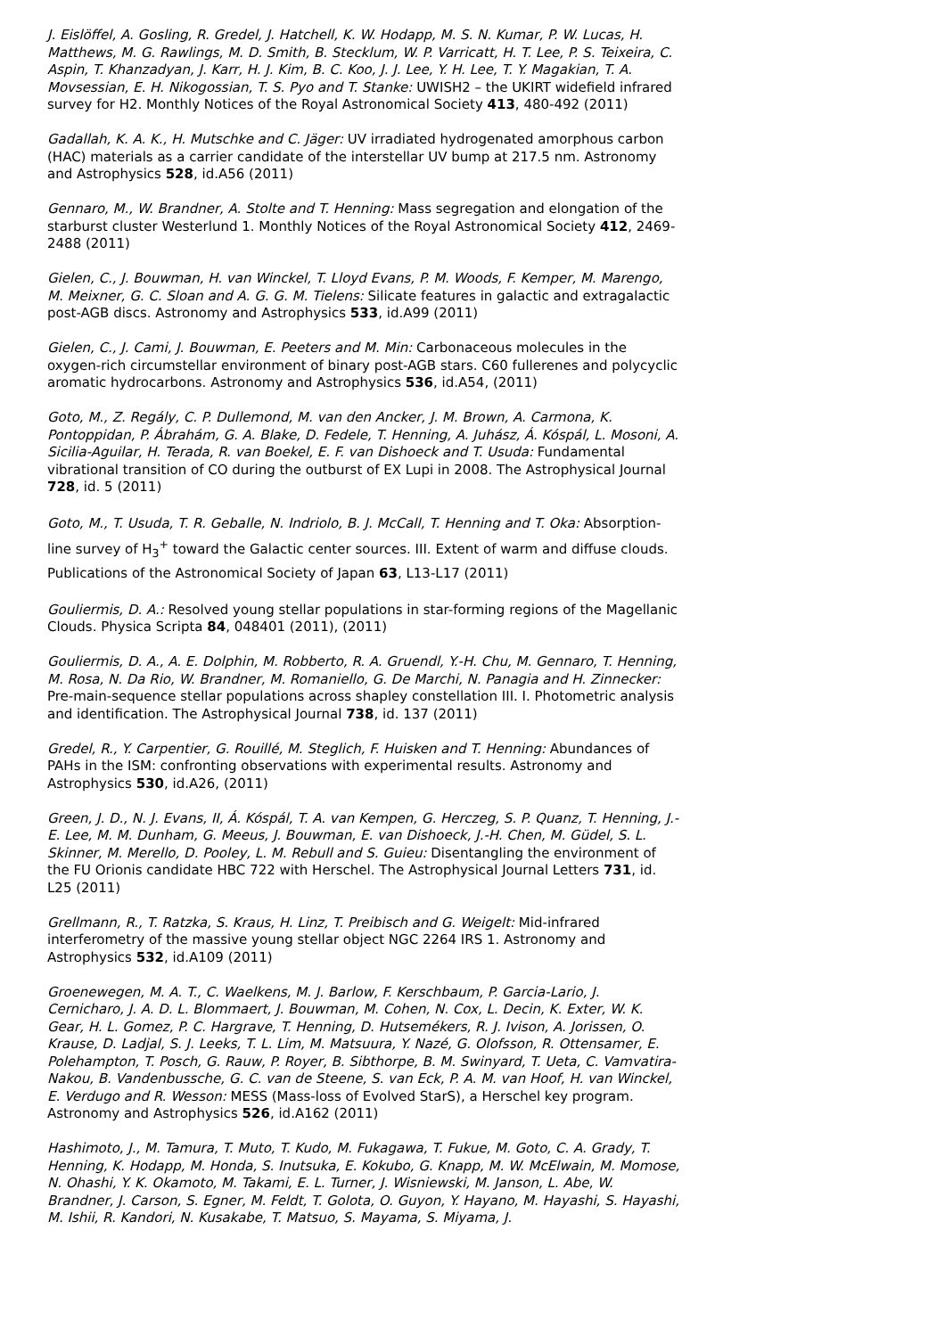J. Eislöffel, A. Gosling, R. Gredel, J. Hatchell, K. W. Hodapp, M. S. N. Kumar, P. W. Lucas, H. Matthews, M. G. Rawlings, M. D. Smith, B. Stecklum, W. P. Varricatt, H. T. Lee, P. S. Teixeira, C. Aspin, T. Khanzadyan, J. Karr, H. J. Kim, B. C. Koo, J. J. Lee, Y. H. Lee, T. Y. Magakian, T. A. Movsessian, E. H. Nikogossian, T. S. Pyo and T. Stanke: UWISH2 – the UKIRT widefield infrared survey for H2. Monthly Notices of the Royal Astronomical Society 413, 480-492 (2011)
Gadallah, K. A. K., H. Mutschke and C. Jäger: UV irradiated hydrogenated amorphous carbon (HAC) materials as a carrier candidate of the interstellar UV bump at 217.5 nm. Astronomy and Astrophysics 528, id.A56 (2011)
Gennaro, M., W. Brandner, A. Stolte and T. Henning: Mass segregation and elongation of the starburst cluster Westerlund 1. Monthly Notices of the Royal Astronomical Society 412, 2469-2488 (2011)
Gielen, C., J. Bouwman, H. van Winckel, T. Lloyd Evans, P. M. Woods, F. Kemper, M. Marengo, M. Meixner, G. C. Sloan and A. G. G. M. Tielens: Silicate features in galactic and extragalactic post-AGB discs. Astronomy and Astrophysics 533, id.A99 (2011)
Gielen, C., J. Cami, J. Bouwman, E. Peeters and M. Min: Carbonaceous molecules in the oxygen-rich circumstellar environment of binary post-AGB stars. C60 fullerenes and polycyclic aromatic hydrocarbons. Astronomy and Astrophysics 536, id.A54, (2011)
Goto, M., Z. Regály, C. P. Dullemond, M. van den Ancker, J. M. Brown, A. Carmona, K. Pontoppidan, P. Ábrahám, G. A. Blake, D. Fedele, T. Henning, A. Juhász, Á. Kóspál, L. Mosoni, A. Sicilia-Aguilar, H. Terada, R. van Boekel, E. F. van Dishoeck and T. Usuda: Fundamental vibrational transition of CO during the outburst of EX Lupi in 2008. The Astrophysical Journal 728, id. 5 (2011)
Goto, M., T. Usuda, T. R. Geballe, N. Indriolo, B. J. McCall, T. Henning and T. Oka: Absorption-line survey of H<sub>3</sub><sup>+</sup> toward the Galactic center sources. III. Extent of warm and diffuse clouds. Publications of the Astronomical Society of Japan 63, L13-L17 (2011)
Gouliermis, D. A.: Resolved young stellar populations in star-forming regions of the Magellanic Clouds. Physica Scripta 84, 048401 (2011), (2011)
Gouliermis, D. A., A. E. Dolphin, M. Robberto, R. A. Gruendl, Y.-H. Chu, M. Gennaro, T. Henning, M. Rosa, N. Da Rio, W. Brandner, M. Romaniello, G. De Marchi, N. Panagia and H. Zinnecker: Pre-main-sequence stellar populations across shapley constellation III. I. Photometric analysis and identification. The Astrophysical Journal 738, id. 137 (2011)
Gredel, R., Y. Carpentier, G. Rouillé, M. Steglich, F. Huisken and T. Henning: Abundances of PAHs in the ISM: confronting observations with experimental results. Astronomy and Astrophysics 530, id.A26, (2011)
Green, J. D., N. J. Evans, II, Á. Kóspál, T. A. van Kempen, G. Herczeg, S. P. Quanz, T. Henning, J.-E. Lee, M. M. Dunham, G. Meeus, J. Bouwman, E. van Dishoeck, J.-H. Chen, M. Güdel, S. L. Skinner, M. Merello, D. Pooley, L. M. Rebull and S. Guieu: Disentangling the environment of the FU Orionis candidate HBC 722 with Herschel. The Astrophysical Journal Letters 731, id. L25 (2011)
Grellmann, R., T. Ratzka, S. Kraus, H. Linz, T. Preibisch and G. Weigelt: Mid-infrared interferometry of the massive young stellar object NGC 2264 IRS 1. Astronomy and Astrophysics 532, id.A109 (2011)
Groenewegen, M. A. T., C. Waelkens, M. J. Barlow, F. Kerschbaum, P. Garcia-Lario, J. Cernicharo, J. A. D. L. Blommaert, J. Bouwman, M. Cohen, N. Cox, L. Decin, K. Exter, W. K. Gear, H. L. Gomez, P. C. Hargrave, T. Henning, D. Hutsemékers, R. J. Ivison, A. Jorissen, O. Krause, D. Ladjal, S. J. Leeks, T. L. Lim, M. Matsuura, Y. Nazé, G. Olofsson, R. Ottensamer, E. Polehampton, T. Posch, G. Rauw, P. Royer, B. Sibthorpe, B. M. Swinyard, T. Ueta, C. Vamvatira-Nakou, B. Vandenbussche, G. C. van de Steene, S. van Eck, P. A. M. van Hoof, H. van Winckel, E. Verdugo and R. Wesson: MESS (Mass-loss of Evolved StarS), a Herschel key program. Astronomy and Astrophysics 526, id.A162 (2011)
Hashimoto, J., M. Tamura, T. Muto, T. Kudo, M. Fukagawa, T. Fukue, M. Goto, C. A. Grady, T. Henning, K. Hodapp, M. Honda, S. Inutsuka, E. Kokubo, G. Knapp, M. W. McElwain, M. Momose, N. Ohashi, Y. K. Okamoto, M. Takami, E. L. Turner, J. Wisniewski, M. Janson, L. Abe, W. Brandner, J. Carson, S. Egner, M. Feldt, T. Golota, O. Guyon, Y. Hayano, M. Hayashi, S. Hayashi, M. Ishii, R. Kandori, N. Kusakabe, T. Matsuo, S. Mayama, S. Miyama, J.